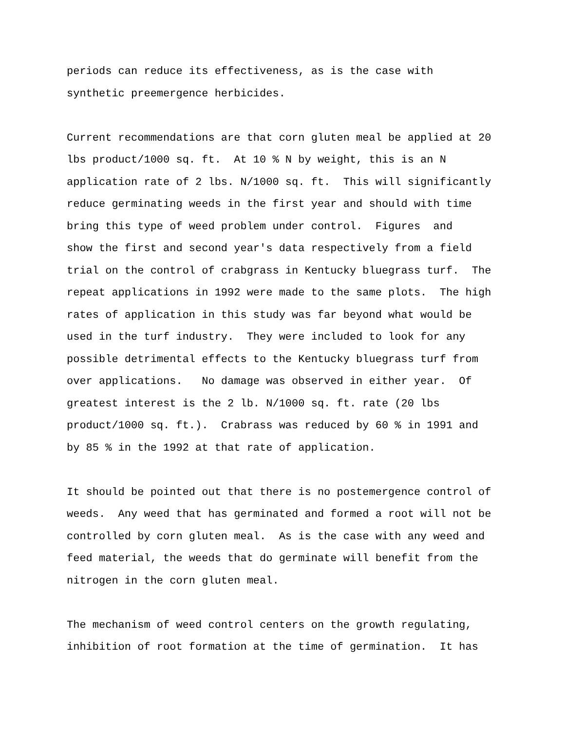periods can reduce its effectiveness, as is the case with synthetic preemergence herbicides.
Current recommendations are that corn gluten meal be applied at 20 lbs product/1000 sq. ft. At 10 % N by weight, this is an N application rate of 2 lbs. N/1000 sq. ft. This will significantly reduce germinating weeds in the first year and should with time bring this type of weed problem under control. Figures and show the first and second year's data respectively from a field trial on the control of crabgrass in Kentucky bluegrass turf. The repeat applications in 1992 were made to the same plots. The high rates of application in this study was far beyond what would be used in the turf industry. They were included to look for any possible detrimental effects to the Kentucky bluegrass turf from over applications. No damage was observed in either year. Of greatest interest is the 2 lb. N/1000 sq. ft. rate (20 lbs product/1000 sq. ft.). Crabrass was reduced by 60 % in 1991 and by 85 % in the 1992 at that rate of application.
It should be pointed out that there is no postemergence control of weeds. Any weed that has germinated and formed a root will not be controlled by corn gluten meal. As is the case with any weed and feed material, the weeds that do germinate will benefit from the nitrogen in the corn gluten meal.
The mechanism of weed control centers on the growth regulating, inhibition of root formation at the time of germination. It has